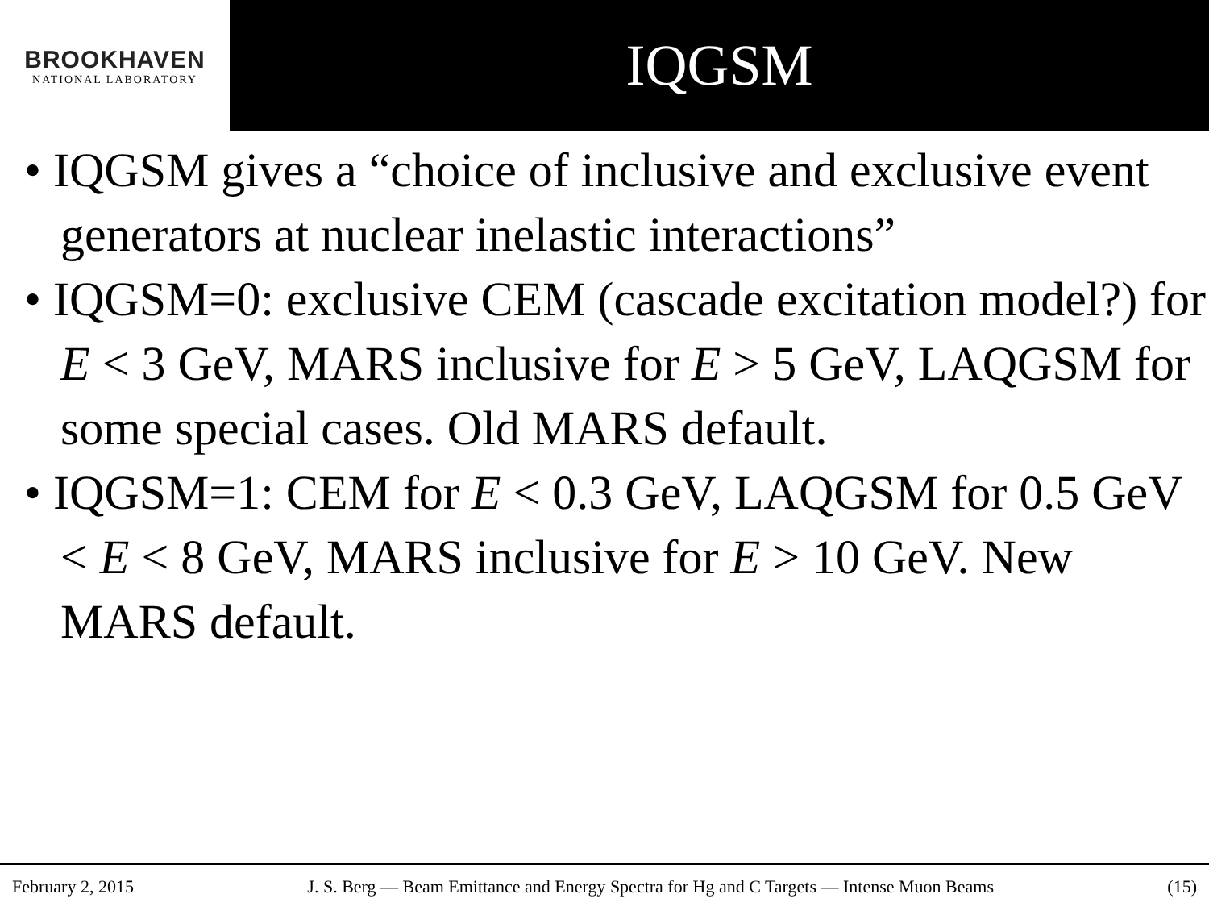BROOKHAVEN
NATIONAL LABORATORY
IQGSM
• IQGSM gives a “choice of inclusive and exclusive event generators at nuclear inelastic interactions”
• IQGSM=0: exclusive CEM (cascade excitation model?) for E < 3 GeV, MARS inclusive for E > 5 GeV, LAQGSM for some special cases. Old MARS default.
• IQGSM=1: CEM for E < 0.3 GeV, LAQGSM for 0.5 GeV < E < 8 GeV, MARS inclusive for E > 10 GeV. New MARS default.
February 2, 2015 J. S. Berg — Beam Emittance and Energy Spectra for Hg and C Targets — Intense Muon Beams (15)